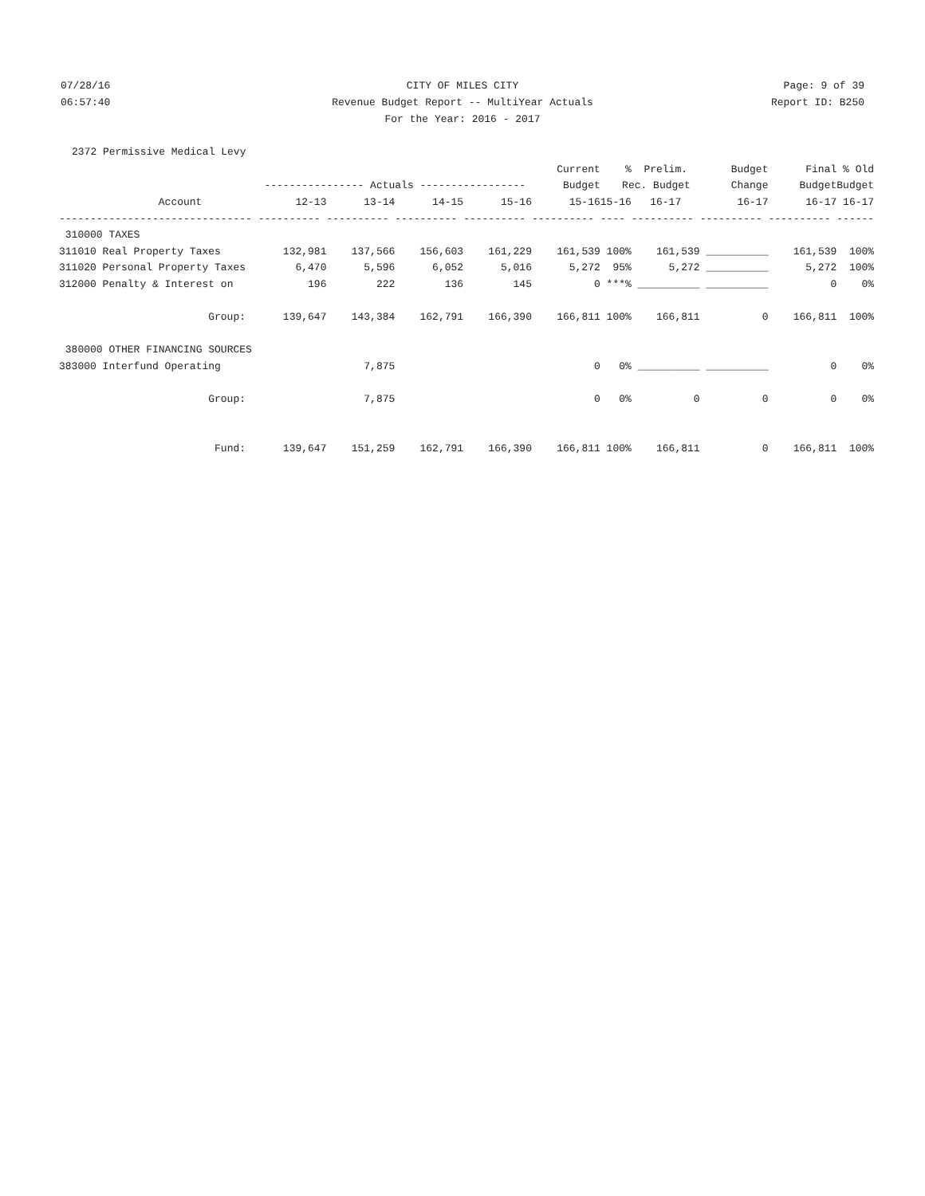07/28/16 CITY OF MILES CITY Page: 9 of 39
06:57:40 Revenue Budget Report -- MultiYear Actuals Report ID: B250
For the Year: 2016 - 2017
2372 Permissive Medical Levy
| | | | | | Current | % | Prelim. | Budget | Final | % Old |
| --- | --- | --- | --- | --- | --- | --- | --- | --- | --- | --- |
| | ---------------- Actuals ----------------- | | | | Budget | Rec. Budget | | Change | Budget | Budget |
| Account | 12-13 | 13-14 | 14-15 | 15-16 | 15-16 | 15-16 | 16-17 | 16-17 | 16-17 | 16-17 |
| ------------------------------- | ---------- | ---------- | ---------- | ---------- | ---------- | ---- | ---------- | ---------- | ---------- | ------ |
| 310000 TAXES | | | | | | | | | | |
| 311010 Real Property Taxes | 132,981 | 137,566 | 156,603 | 161,229 | 161,539 | 100% | 161,539 | __________ | 161,539 | 100% |
| 311020 Personal Property Taxes | 6,470 | 5,596 | 6,052 | 5,016 | 5,272 | 95% | 5,272 | __________ | 5,272 | 100% |
| 312000 Penalty & Interest on | 196 | 222 | 136 | 145 | 0 | ***% | __________ | __________ | 0 | 0% |
| Group: | 139,647 | 143,384 | 162,791 | 166,390 | 166,811 | 100% | 166,811 | 0 | 166,811 | 100% |
| 380000 OTHER FINANCING SOURCES | | | | | | | | | | |
| 383000 Interfund Operating | | 7,875 | | | 0 | 0% | __________ | __________ | 0 | 0% |
| Group: | | 7,875 | | | 0 | 0% | 0 | 0 | 0 | 0% |
| Fund: | 139,647 | 151,259 | 162,791 | 166,390 | 166,811 | 100% | 166,811 | 0 | 166,811 | 100% |